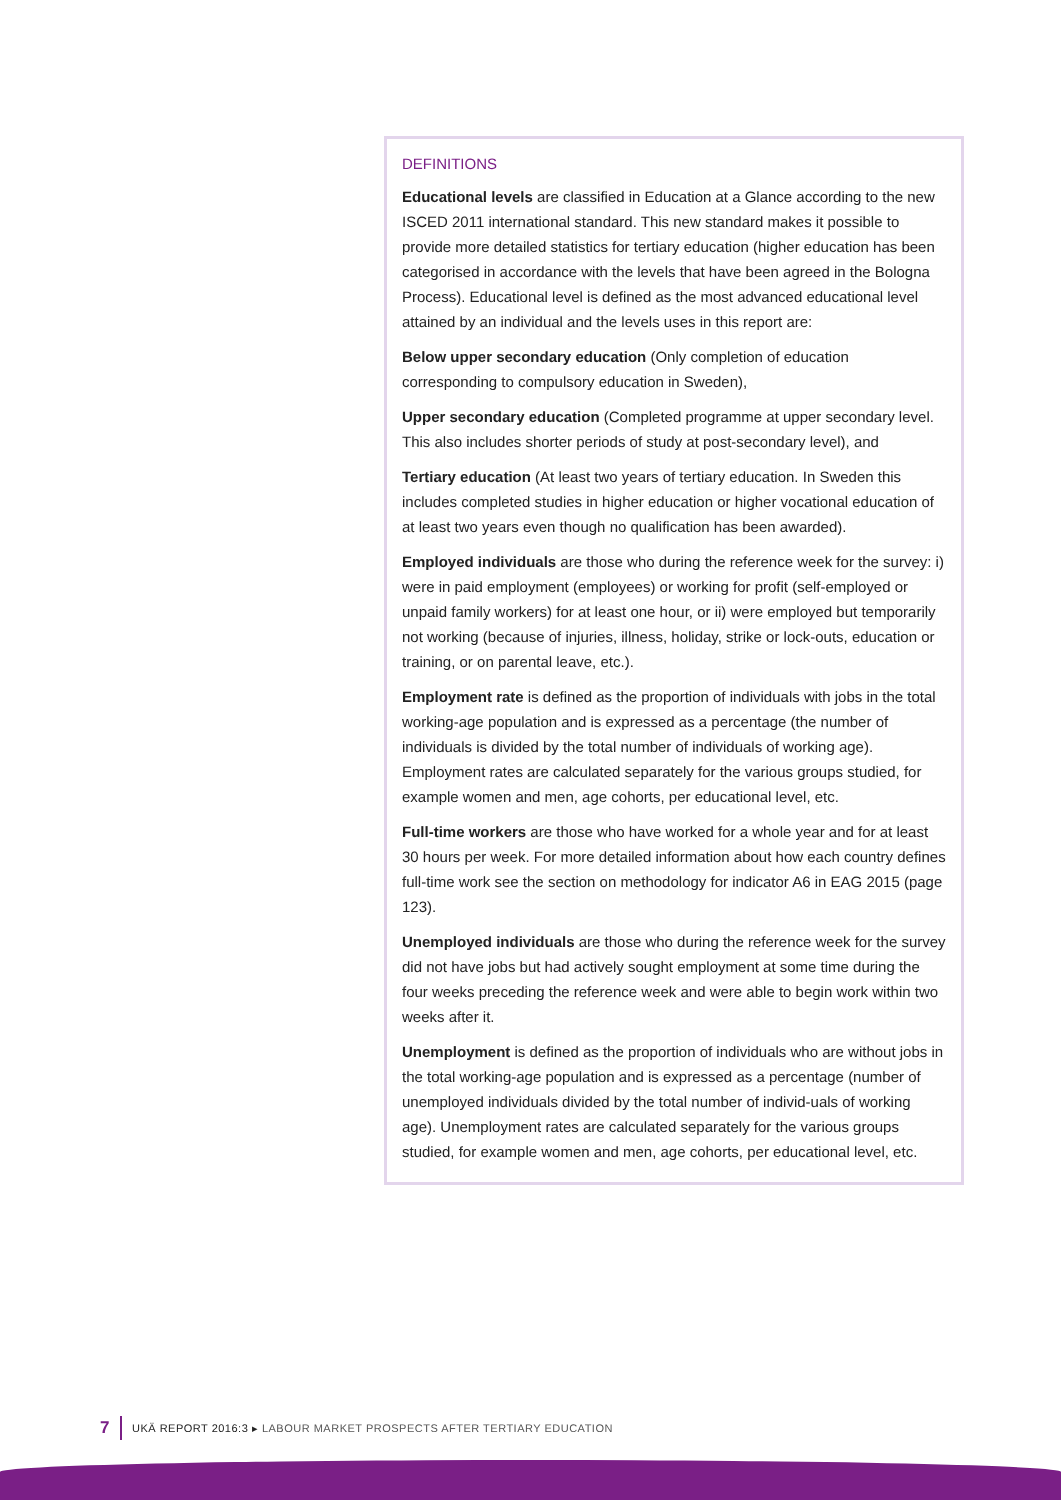DEFINITIONS
Educational levels are classified in Education at a Glance according to the new ISCED 2011 international standard. This new standard makes it possible to provide more detailed statistics for tertiary education (higher education has been categorised in accordance with the levels that have been agreed in the Bologna Process). Educational level is defined as the most advanced educational level attained by an individual and the levels uses in this report are:
Below upper secondary education (Only completion of education corresponding to compulsory education in Sweden),
Upper secondary education (Completed programme at upper secondary level. This also includes shorter periods of study at post-secondary level), and
Tertiary education (At least two years of tertiary education. In Sweden this includes completed studies in higher education or higher vocational education of at least two years even though no qualification has been awarded).
Employed individuals are those who during the reference week for the survey: i) were in paid employment (employees) or working for profit (self-employed or unpaid family workers) for at least one hour, or ii) were employed but temporarily not working (because of injuries, illness, holiday, strike or lock-outs, education or training, or on parental leave, etc.).
Employment rate is defined as the proportion of individuals with jobs in the total working-age population and is expressed as a percentage (the number of individuals is divided by the total number of individuals of working age). Employment rates are calculated separately for the various groups studied, for example women and men, age cohorts, per educational level, etc.
Full-time workers are those who have worked for a whole year and for at least 30 hours per week. For more detailed information about how each country defines full-time work see the section on methodology for indicator A6 in EAG 2015 (page 123).
Unemployed individuals are those who during the reference week for the survey did not have jobs but had actively sought employment at some time during the four weeks preceding the reference week and were able to begin work within two weeks after it.
Unemployment is defined as the proportion of individuals who are without jobs in the total working-age population and is expressed as a percentage (number of unemployed individuals divided by the total number of individ-uals of working age). Unemployment rates are calculated separately for the various groups studied, for example women and men, age cohorts, per educational level, etc.
7 UKÄ REPORT 2016:3 ▸ LABOUR MARKET PROSPECTS AFTER TERTIARY EDUCATION